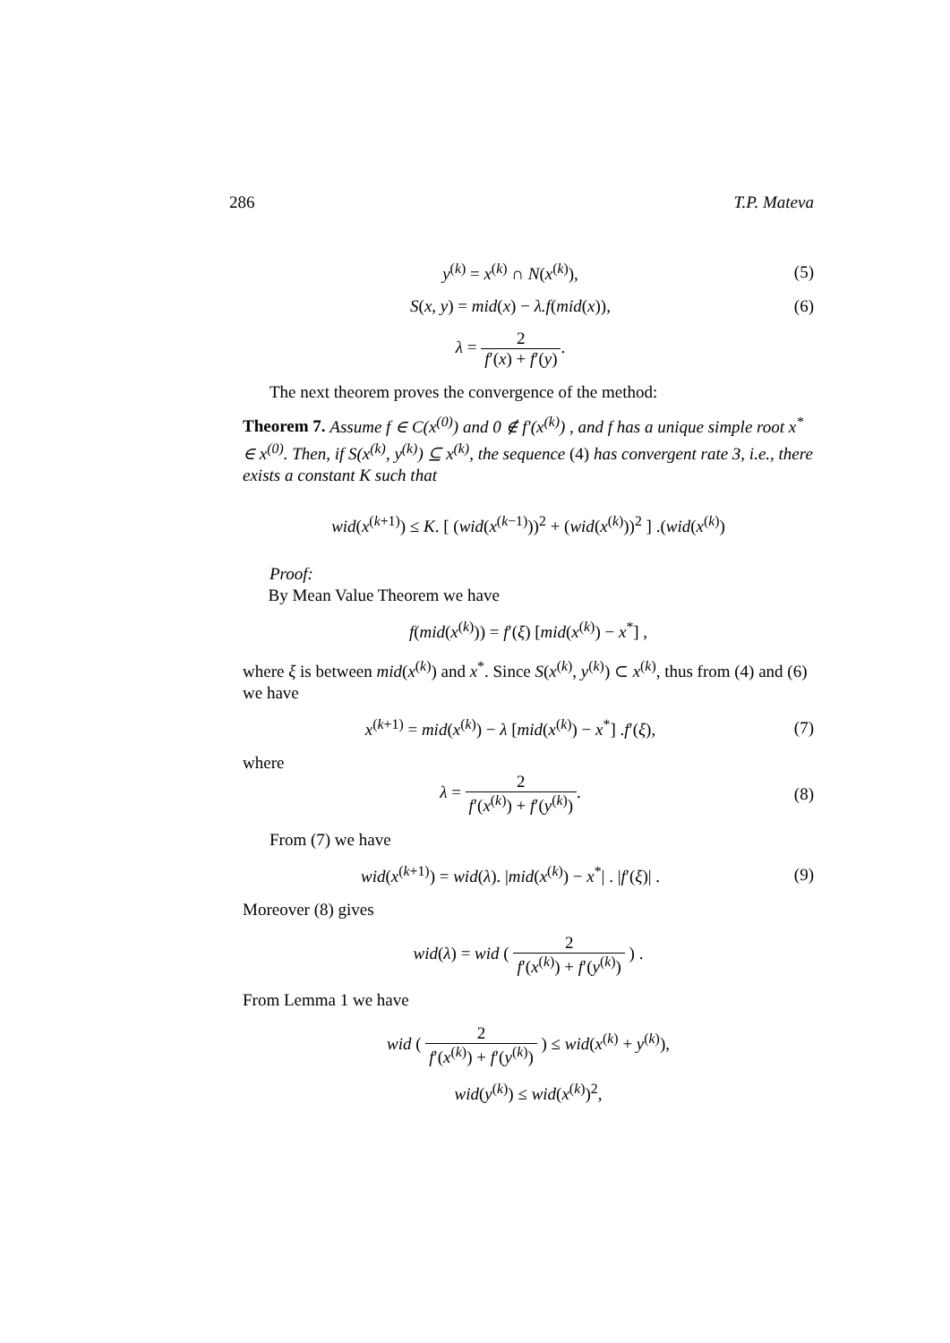286 T.P. Mateva
y<sup>(k)</sup> = x<sup>(k)</sup> ∩ N(x<sup>(k)</sup>), (5)
S(x, y) = mid(x) − λ.f(mid(x)),
(6)
λ = 2 f′(x) + f′(y).
The next theorem proves the convergence of the method:
Theorem 7. Assume f ∈ C(x<sup>(0)</sup>) and 0 ∉ f′(x<sup>(k)</sup>) , and f has a unique simple root x<sup>*</sup> ∈ x<sup>(0)</sup>. Then, if S(x<sup>(k)</sup>, y<sup>(k)</sup>) ⊆ x<sup>(k)</sup>, the sequence (4) has convergent rate 3, i.e., there exists a constant K such that
wid(x<sup>(k+1)</sup>) ≤ K. [ (wid(x<sup>(k−1)</sup>))<sup>2</sup> + (wid(x<sup>(k)</sup>))<sup>2</sup> ] .(wid(x<sup>(k)</sup>)
Proof:
By Mean Value Theorem we have
f(mid(x<sup>(k)</sup>)) = f′(ξ) [mid(x<sup>(k)</sup>) − x<sup>*</sup>] ,
where ξ is between mid(x<sup>(k)</sup>) and x<sup>*</sup>. Since S(x<sup>(k)</sup>, y<sup>(k)</sup>) ⊂ x<sup>(k)</sup>, thus from (4) and (6) we have
x<sup>(k+1)</sup> = mid(x<sup>(k)</sup>) − λ [mid(x<sup>(k)</sup>) − x<sup>*</sup>] .f′(ξ),
(7)
where
λ = 2 f′(x<sup>(k)</sup>) + f′(y<sup>(k)</sup>). (8)
From (7) we have
wid(x<sup>(k+1)</sup>) = wid(λ). |mid(x<sup>(k)</sup>) − x<sup>*</sup>| . |f′(ξ)| .
(9)
Moreover (8) gives
wid(λ) = wid ( 2 f′(x<sup>(k)</sup>) + f′(y<sup>(k)</sup>) ) .
From Lemma 1 we have
wid ( 2 f′(x<sup>(k)</sup>) + f′(y<sup>(k)</sup>) ) ≤ wid(x<sup>(k)</sup> + y<sup>(k)</sup>),
wid(y<sup>(k)</sup>) ≤ wid(x<sup>(k)</sup>)<sup>2</sup>,